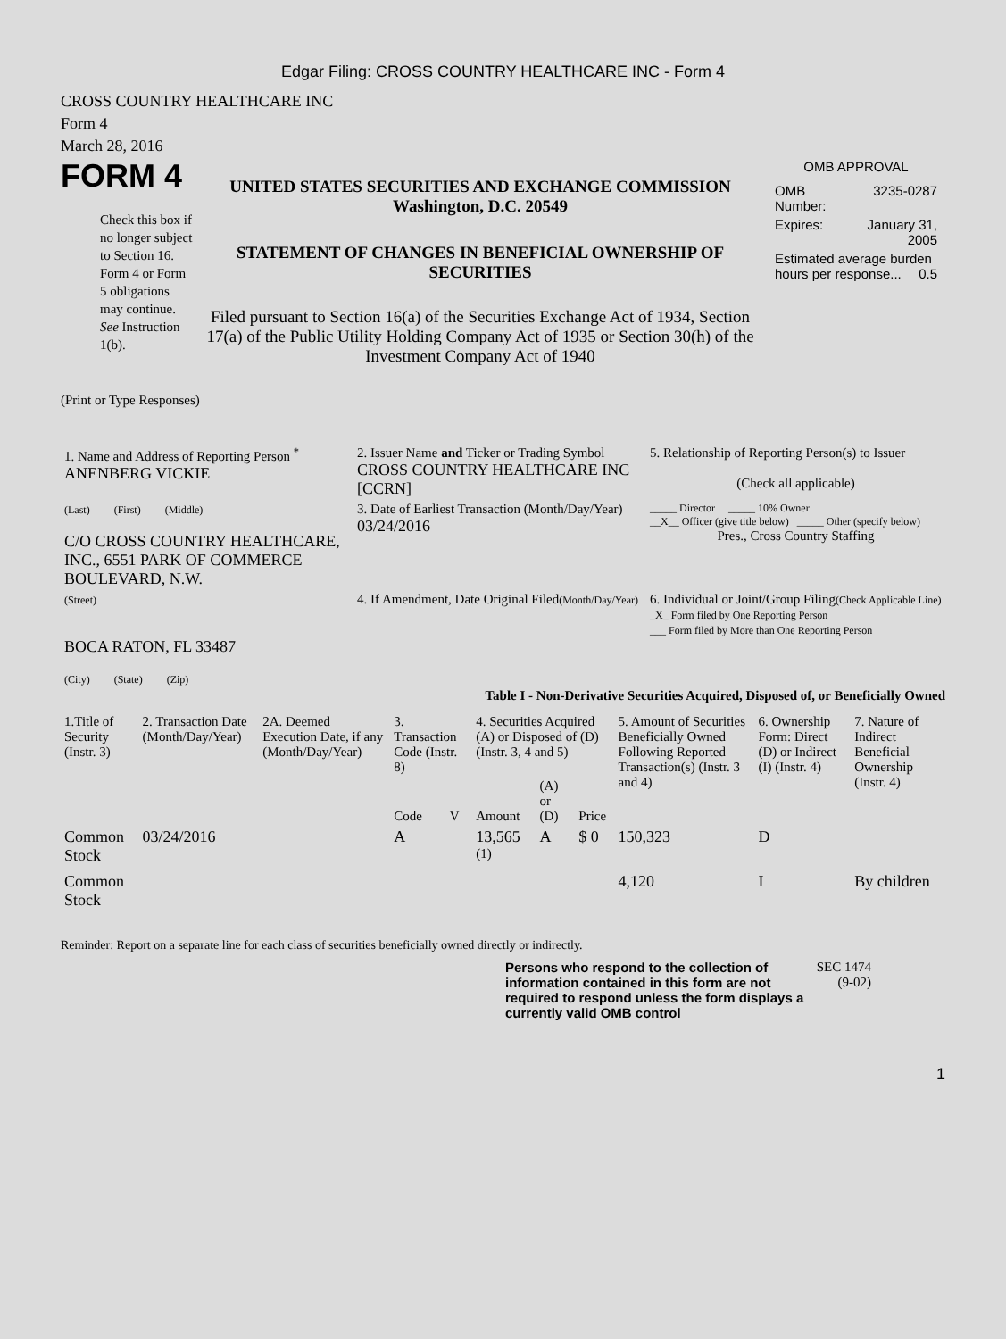Edgar Filing: CROSS COUNTRY HEALTHCARE INC - Form 4
CROSS COUNTRY HEALTHCARE INC
Form 4
March 28, 2016
FORM 4
Check this box if no longer subject to Section 16. Form 4 or Form 5 obligations may continue. See Instruction 1(b).
UNITED STATES SECURITIES AND EXCHANGE COMMISSION
Washington, D.C. 20549
STATEMENT OF CHANGES IN BENEFICIAL OWNERSHIP OF SECURITIES
Filed pursuant to Section 16(a) of the Securities Exchange Act of 1934, Section 17(a) of the Public Utility Holding Company Act of 1935 or Section 30(h) of the Investment Company Act of 1940
OMB APPROVAL
| OMB Number: | 3235-0287 |
| Expires: | January 31, 2005 |
| Estimated average burden hours per response... 0.5 | |
(Print or Type Responses)
| 1. Name and Address of Reporting Person <sup>*</sup> ANENBERG VICKIE | 2. Issuer Name and Ticker or Trading Symbol CROSS COUNTRY HEALTHCARE INC [CCRN] | 5. Relationship of Reporting Person(s) to Issuer (Check all applicable) |
| (Last) (First) (Middle) C/O CROSS COUNTRY HEALTHCARE, INC., 6551 PARK OF COMMERCE BOULEVARD, N.W. | 3. Date of Earliest Transaction (Month/Day/Year) 03/24/2016 | _____ Director _____ 10% Owner __X__ Officer (give title below) _____ Other (specify below) Pres., Cross Country Staffing |
| (Street) BOCA RATON, FL 33487 (City) (State) (Zip) | 4. If Amendment, Date Original Filed (Month/Day/Year) | 6. Individual or Joint/Group Filing (Check Applicable Line) _X_ Form filed by One Reporting Person ___ Form filed by More than One Reporting Person |
Table I - Non-Derivative Securities Acquired, Disposed of, or Beneficially Owned
| 1.Title of Security (Instr. 3) | 2. Transaction Date (Month/Day/Year) | 2A. Deemed Execution Date, if any (Month/Day/Year) | 3. Transaction Code (Instr. 8) | | 4. Securities Acquired (A) or Disposed of (D) (Instr. 3, 4 and 5) | | | 5. Amount of Securities Beneficially Owned Following Reported Transaction(s) (Instr. 3 and 4) | 6. Ownership Form: Direct (D) or Indirect (I) (Instr. 4) | 7. Nature of Indirect Beneficial Ownership (Instr. 4) |
| --- | --- | --- | --- | --- | --- | --- | --- | --- | --- | --- |
| | | | Code | V | Amount | (A) or (D) | Price | | | |
| Common Stock | 03/24/2016 | | A | | 13,565 <sup>(1)</sup> | A | $ 0 | 150,323 | D | |
| Common Stock | | | | | | | | 4,120 | I | By children |
Reminder: Report on a separate line for each class of securities beneficially owned directly or indirectly.
Persons who respond to the collection of information contained in this form are not required to respond unless the form displays a currently valid OMB control
SEC 1474 (9-02)
1